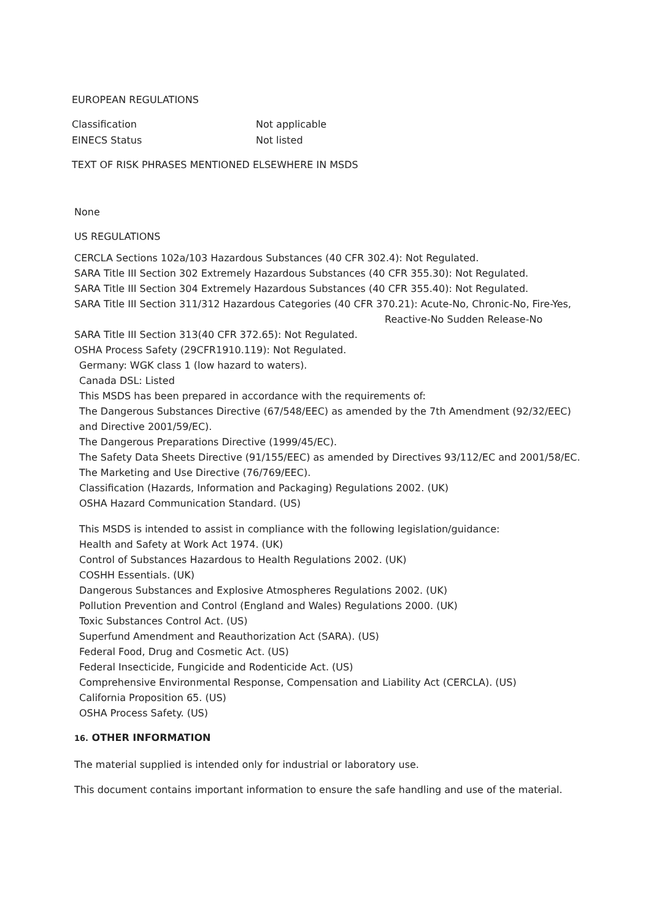EUROPEAN REGULATIONS
Classification
Not applicable
EINECS Status
Not listed
TEXT OF RISK PHRASES MENTIONED ELSEWHERE IN MSDS
None
US REGULATIONS
CERCLA Sections 102a/103 Hazardous Substances (40 CFR 302.4): Not Regulated.
SARA Title III Section 302 Extremely Hazardous Substances (40 CFR 355.30): Not Regulated.
SARA Title III Section 304 Extremely Hazardous Substances (40 CFR 355.40): Not Regulated.
SARA Title III Section 311/312 Hazardous Categories (40 CFR 370.21): Acute-No, Chronic-No, Fire-Yes,
Reactive-No Sudden Release-No
SARA Title III Section 313(40 CFR 372.65): Not Regulated.
OSHA Process Safety (29CFR1910.119): Not Regulated.
Germany: WGK class 1 (low hazard to waters).
Canada DSL: Listed
This MSDS has been prepared in accordance with the requirements of:
The Dangerous Substances Directive (67/548/EEC) as amended by the 7th Amendment (92/32/EEC) and Directive 2001/59/EC).
The Dangerous Preparations Directive (1999/45/EC).
The Safety Data Sheets Directive (91/155/EEC) as amended by Directives 93/112/EC and 2001/58/EC.
The Marketing and Use Directive (76/769/EEC).
Classification (Hazards, Information and Packaging) Regulations 2002. (UK)
OSHA Hazard Communication Standard. (US)
This MSDS is intended to assist in compliance with the following legislation/guidance:
Health and Safety at Work Act 1974. (UK)
Control of Substances Hazardous to Health Regulations 2002. (UK)
COSHH Essentials. (UK)
Dangerous Substances and Explosive Atmospheres Regulations 2002. (UK)
Pollution Prevention and Control (England and Wales) Regulations 2000. (UK)
Toxic Substances Control Act. (US)
Superfund Amendment and Reauthorization Act (SARA). (US)
Federal Food, Drug and Cosmetic Act. (US)
Federal Insecticide, Fungicide and Rodenticide Act. (US)
Comprehensive Environmental Response, Compensation and Liability Act (CERCLA). (US)
California Proposition 65. (US)
OSHA Process Safety. (US)
16. OTHER INFORMATION
The material supplied is intended only for industrial or laboratory use.
This document contains important information to ensure the safe handling and use of the material.